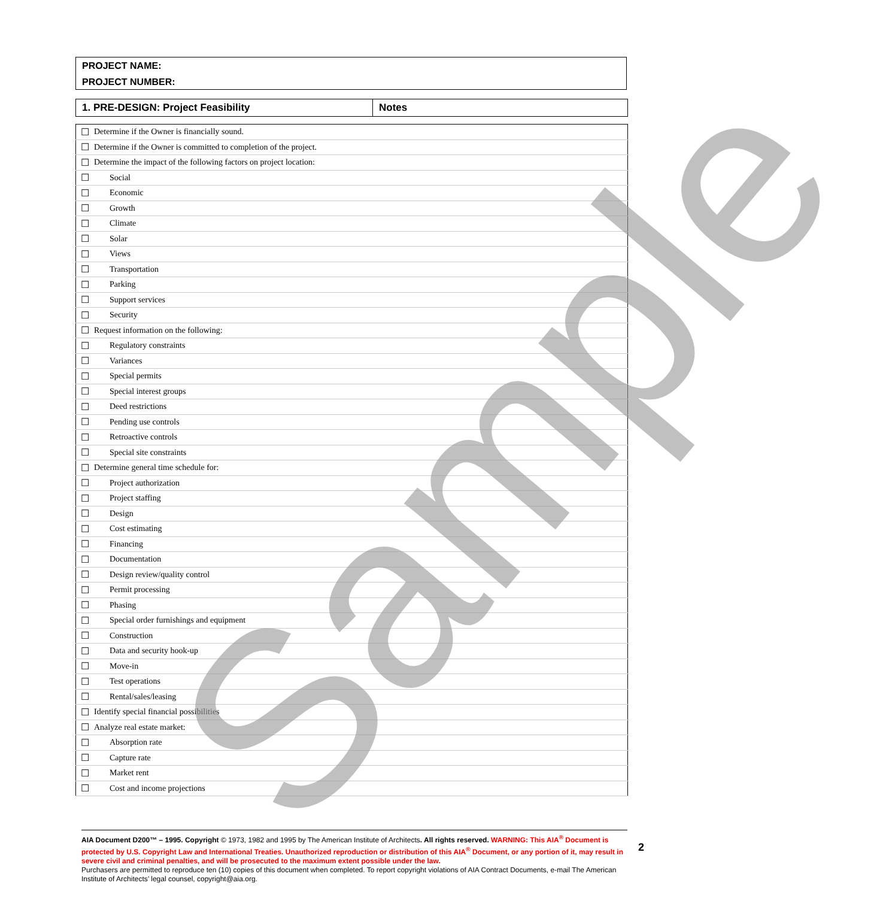PROJECT NAME:
PROJECT NUMBER:
| 1. PRE-DESIGN: Project Feasibility | Notes |
| --- | --- |
| ☐ | Determine if the Owner is financially sound. | |
| ☐ | Determine if the Owner is committed to completion of the project. | |
| ☐ | Determine the impact of the following factors on project location: | |
| ☐ | Social | |
| ☐ | Economic | |
| ☐ | Growth | |
| ☐ | Climate | |
| ☐ | Solar | |
| ☐ | Views | |
| ☐ | Transportation | |
| ☐ | Parking | |
| ☐ | Support services | |
| ☐ | Security | |
| ☐ | Request information on the following: | |
| ☐ | Regulatory constraints | |
| ☐ | Variances | |
| ☐ | Special permits | |
| ☐ | Special interest groups | |
| ☐ | Deed restrictions | |
| ☐ | Pending use controls | |
| ☐ | Retroactive controls | |
| ☐ | Special site constraints | |
| ☐ | Determine general time schedule for: | |
| ☐ | Project authorization | |
| ☐ | Project staffing | |
| ☐ | Design | |
| ☐ | Cost estimating | |
| ☐ | Financing | |
| ☐ | Documentation | |
| ☐ | Design review/quality control | |
| ☐ | Permit processing | |
| ☐ | Phasing | |
| ☐ | Special order furnishings and equipment | |
| ☐ | Construction | |
| ☐ | Data and security hook-up | |
| ☐ | Move-in | |
| ☐ | Test operations | |
| ☐ | Rental/sales/leasing | |
| ☐ | Identify special financial possibilities | |
| ☐ | Analyze real estate market: | |
| ☐ | Absorption rate | |
| ☐ | Capture rate | |
| ☐ | Market rent | |
| ☐ | Cost and income projections | |
Sample
AIA Document D200™ – 1995. Copyright © 1973, 1982 and 1995 by The American Institute of Architects. All rights reserved. WARNING: This AIA<sup>®</sup> Document is protected by U.S. Copyright Law and International Treaties. Unauthorized reproduction or distribution of this AIA<sup>®</sup> Document, or any portion of it, may result in severe civil and criminal penalties, and will be prosecuted to the maximum extent possible under the law.
Purchasers are permitted to reproduce ten (10) copies of this document when completed. To report copyright violations of AIA Contract Documents, e-mail The American Institute of Architects’ legal counsel, copyright@aia.org.
2